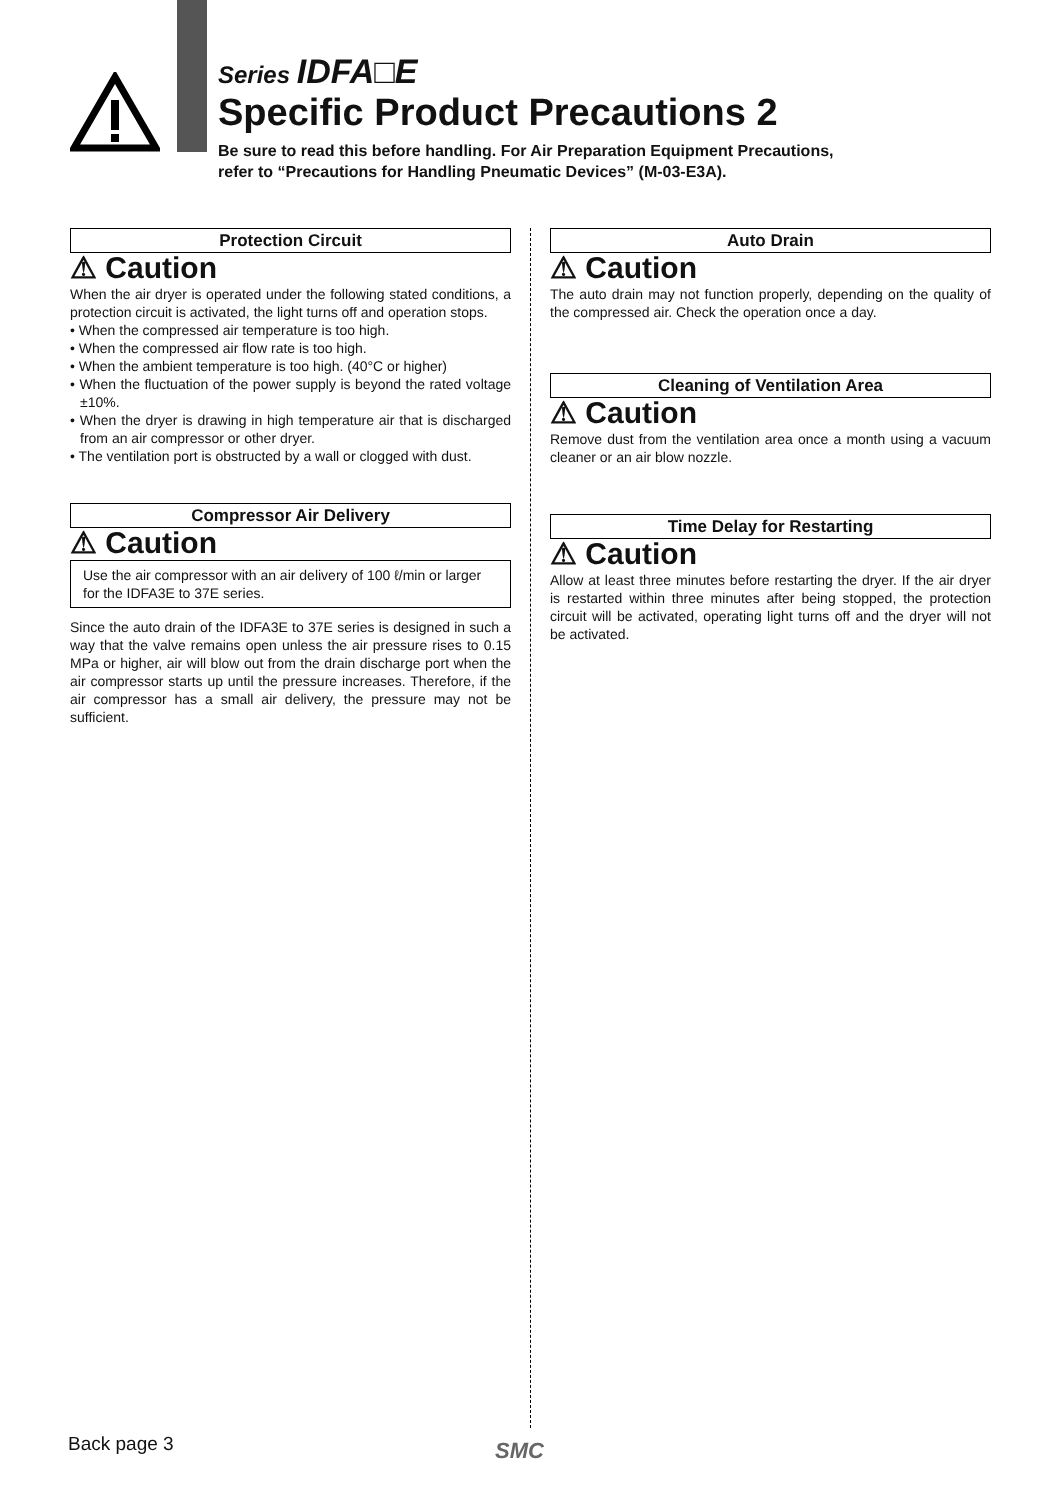Series IDFA□E
Specific Product Precautions 2
Be sure to read this before handling. For Air Preparation Equipment Precautions,
refer to “Precautions for Handling Pneumatic Devices” (M-03-E3A).
Protection Circuit
⚠ Caution
When the air dryer is operated under the following stated conditions, a protection circuit is activated, the light turns off and operation stops.
• When the compressed air temperature is too high.
• When the compressed air flow rate is too high.
• When the ambient temperature is too high. (40°C or higher)
• When the fluctuation of the power supply is beyond the rated voltage ±10%.
• When the dryer is drawing in high temperature air that is discharged from an air compressor or other dryer.
• The ventilation port is obstructed by a wall or clogged with dust.
Compressor Air Delivery
⚠ Caution
Use the air compressor with an air delivery of 100 ℓ/min or larger for the IDFA3E to 37E series.
Since the auto drain of the IDFA3E to 37E series is designed in such a way that the valve remains open unless the air pressure rises to 0.15 MPa or higher, air will blow out from the drain discharge port when the air compressor starts up until the pressure increases. Therefore, if the air compressor has a small air delivery, the pressure may not be sufficient.
Auto Drain
⚠ Caution
The auto drain may not function properly, depending on the quality of the compressed air. Check the operation once a day.
Cleaning of Ventilation Area
⚠ Caution
Remove dust from the ventilation area once a month using a vacuum cleaner or an air blow nozzle.
Time Delay for Restarting
⚠ Caution
Allow at least three minutes before restarting the dryer. If the air dryer is restarted within three minutes after being stopped, the protection circuit will be activated, operating light turns off and the dryer will not be activated.
Back page 3 SMC